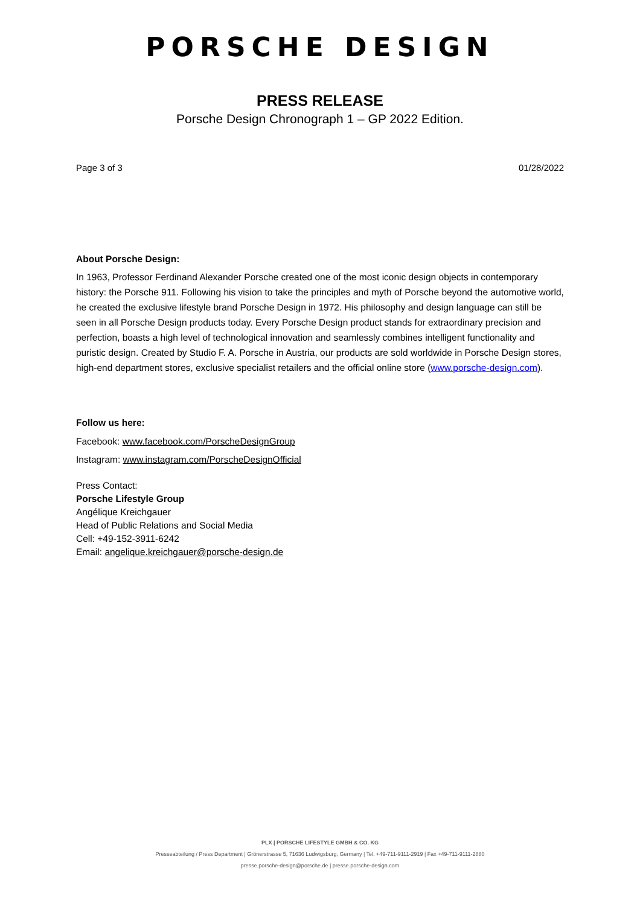PORSCHE DESIGN
PRESS RELEASE
Porsche Design Chronograph 1 – GP 2022 Edition.
Page 3 of 3 01/28/2022
About Porsche Design:
In 1963, Professor Ferdinand Alexander Porsche created one of the most iconic design objects in contemporary history: the Porsche 911. Following his vision to take the principles and myth of Porsche beyond the automotive world, he created the exclusive lifestyle brand Porsche Design in 1972. His philosophy and design language can still be seen in all Porsche Design products today. Every Porsche Design product stands for extraordinary precision and perfection, boasts a high level of technological innovation and seamlessly combines intelligent functionality and puristic design. Created by Studio F. A. Porsche in Austria, our products are sold worldwide in Porsche Design stores, high-end department stores, exclusive specialist retailers and the official online store (www.porsche-design.com).
Follow us here:
Facebook: www.facebook.com/PorscheDesignGroup
Instagram: www.instagram.com/PorscheDesignOfficial
Press Contact:
Porsche Lifestyle Group
Angélique Kreichgauer
Head of Public Relations and Social Media
Cell: +49-152-3911-6242
Email: angelique.kreichgauer@porsche-design.de
PLX | PORSCHE LIFESTYLE GMBH & CO. KG
Presseabteilung / Press Department | Grönerstrasse 5, 71636 Ludwigsburg, Germany | Tel. +49-711-9111-2919 | Fax +49-711-9111-2880
presse.porsche-design@porsche.de | presse.porsche-design.com